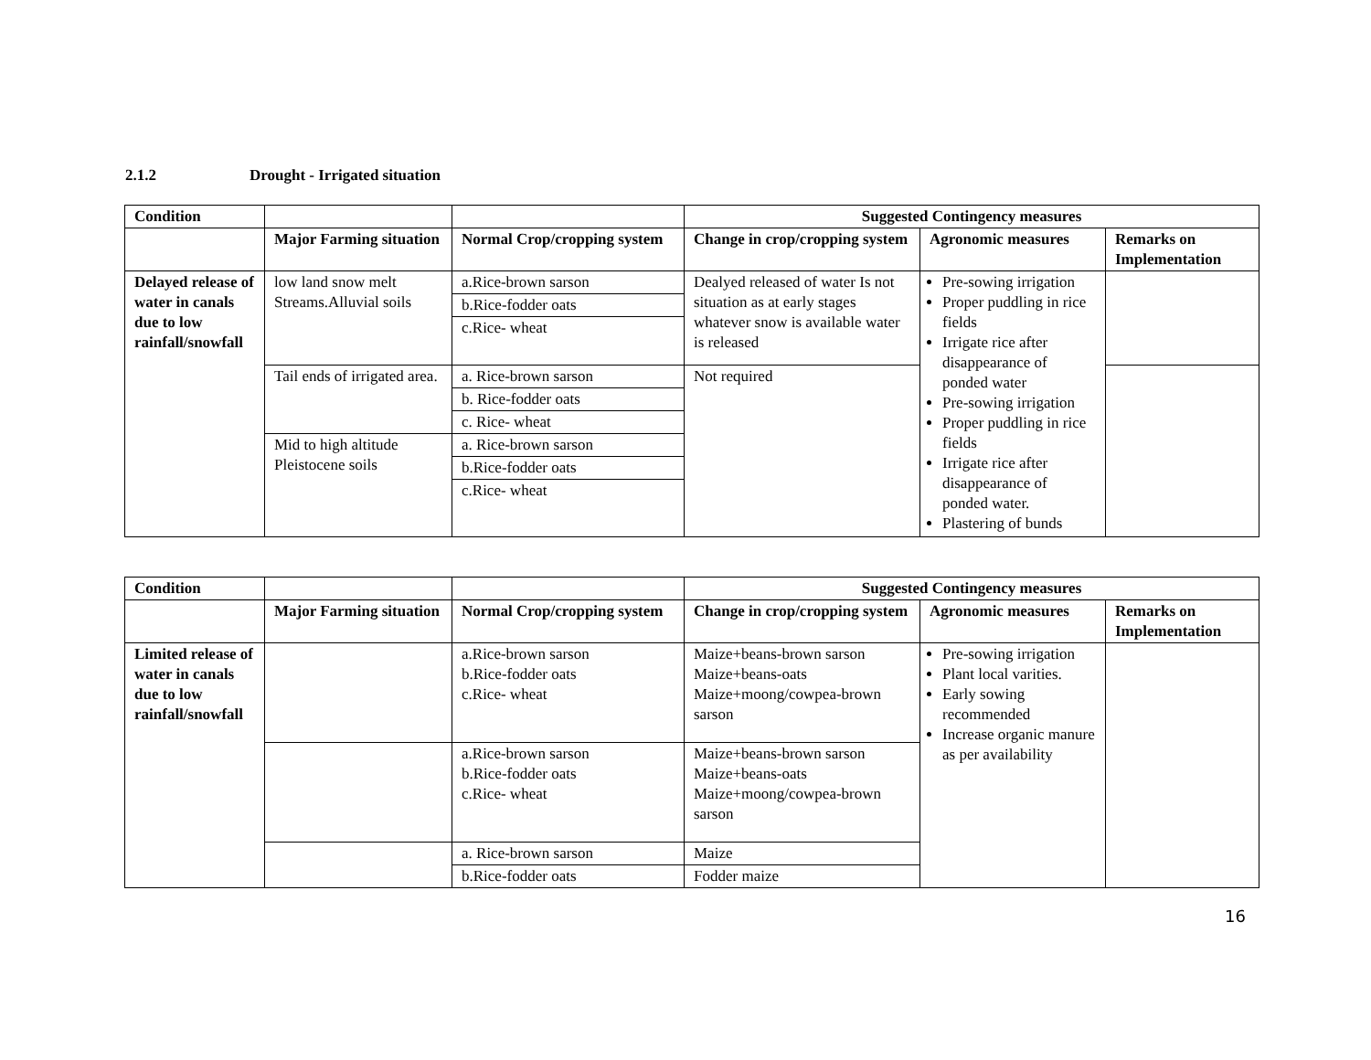2.1.2 Drought - Irrigated situation
| Condition | | | Suggested Contingency measures | | |
| --- | --- | --- | --- | --- | --- |
| | Major Farming situation | Normal Crop/cropping system | Change in crop/cropping system | Agronomic measures | Remarks on Implementation |
| Delayed release of water in canals due to low rainfall/snowfall | low land snow melt Streams.Alluvial soils | a.Rice-brown sarson | Dealyed released of water Is not situation as at early stages whatever snow is available water is released | Pre-sowing irrigation Proper puddling in rice fields Irrigate rice after disappearance of ponded water Pre-sowing irrigation Proper puddling in rice fields Irrigate rice after disappearance of ponded water. Plastering of bunds | |
| | | b.Rice-fodder oats | | | |
| | | c.Rice- wheat | | | |
| | Tail ends of irrigated area. | a. Rice-brown sarson | Not required | | |
| | | b. Rice-fodder oats | | | |
| | | c. Rice- wheat | | | |
| | Mid to high altitude Pleistocene soils | a. Rice-brown sarson | | | |
| | | b.Rice-fodder oats | | | |
| | | c.Rice- wheat | | | |
| Condition | | | Suggested Contingency measures | | |
| --- | --- | --- | --- | --- | --- |
| | Major Farming situation | Normal Crop/cropping system | Change in crop/cropping system | Agronomic measures | Remarks on Implementation |
| Limited release of water in canals due to low rainfall/snowfall | | a.Rice-brown sarson b.Rice-fodder oats c.Rice- wheat | Maize+beans-brown sarson Maize+beans-oats Maize+moong/cowpea-brown sarson | Pre-sowing irrigation Plant local varities. Early sowing recommended Increase organic manure as per availability | |
| | | a.Rice-brown sarson b.Rice-fodder oats c.Rice- wheat | Maize+beans-brown sarson Maize+beans-oats Maize+moong/cowpea-brown sarson | | |
| | | a. Rice-brown sarson | Maize | | |
| | | b.Rice-fodder oats | Fodder maize | | |
16